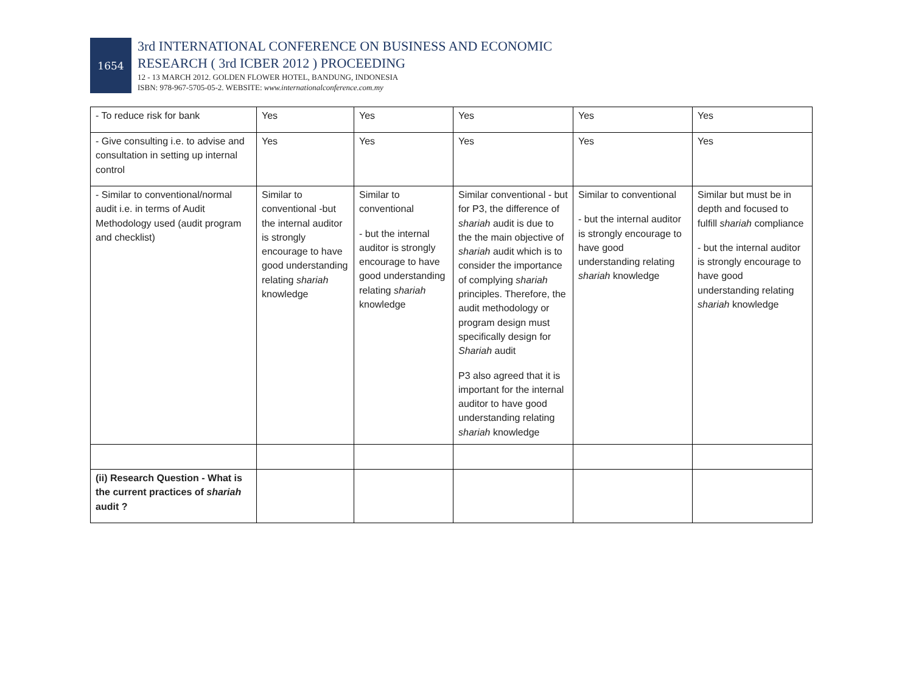1654
3rd INTERNATIONAL CONFERENCE ON BUSINESS AND ECONOMIC
RESEARCH ( 3rd ICBER 2012 ) PROCEEDING
12 - 13 MARCH 2012. GOLDEN FLOWER HOTEL, BANDUNG, INDONESIA
ISBN: 978-967-5705-05-2. WEBSITE: www.internationalconference.com.my
| - To reduce risk for bank | Yes | Yes | Yes | Yes | Yes |
| - Give consulting i.e. to advise and consultation in setting up internal control | Yes | Yes | Yes | Yes | Yes |
| - Similar to conventional/normal audit i.e. in terms of Audit Methodology used (audit program and checklist) | Similar to conventional -but the internal auditor is strongly encourage to have good understanding relating shariah knowledge | Similar to conventional - but the internal auditor is strongly encourage to have good understanding relating shariah knowledge | Similar conventional - but for P3, the difference of shariah audit is due to the the main objective of shariah audit which is to consider the importance of complying shariah principles. Therefore, the audit methodology or program design must specifically design for Shariah audit P3 also agreed that it is important for the internal auditor to have good understanding relating shariah knowledge | Similar to conventional - but the internal auditor is strongly encourage to have good understanding relating shariah knowledge | Similar but must be in depth and focused to fulfill shariah compliance - but the internal auditor is strongly encourage to have good understanding relating shariah knowledge |
| (ii) Research Question - What is the current practices of shariah audit ? | | | | | |